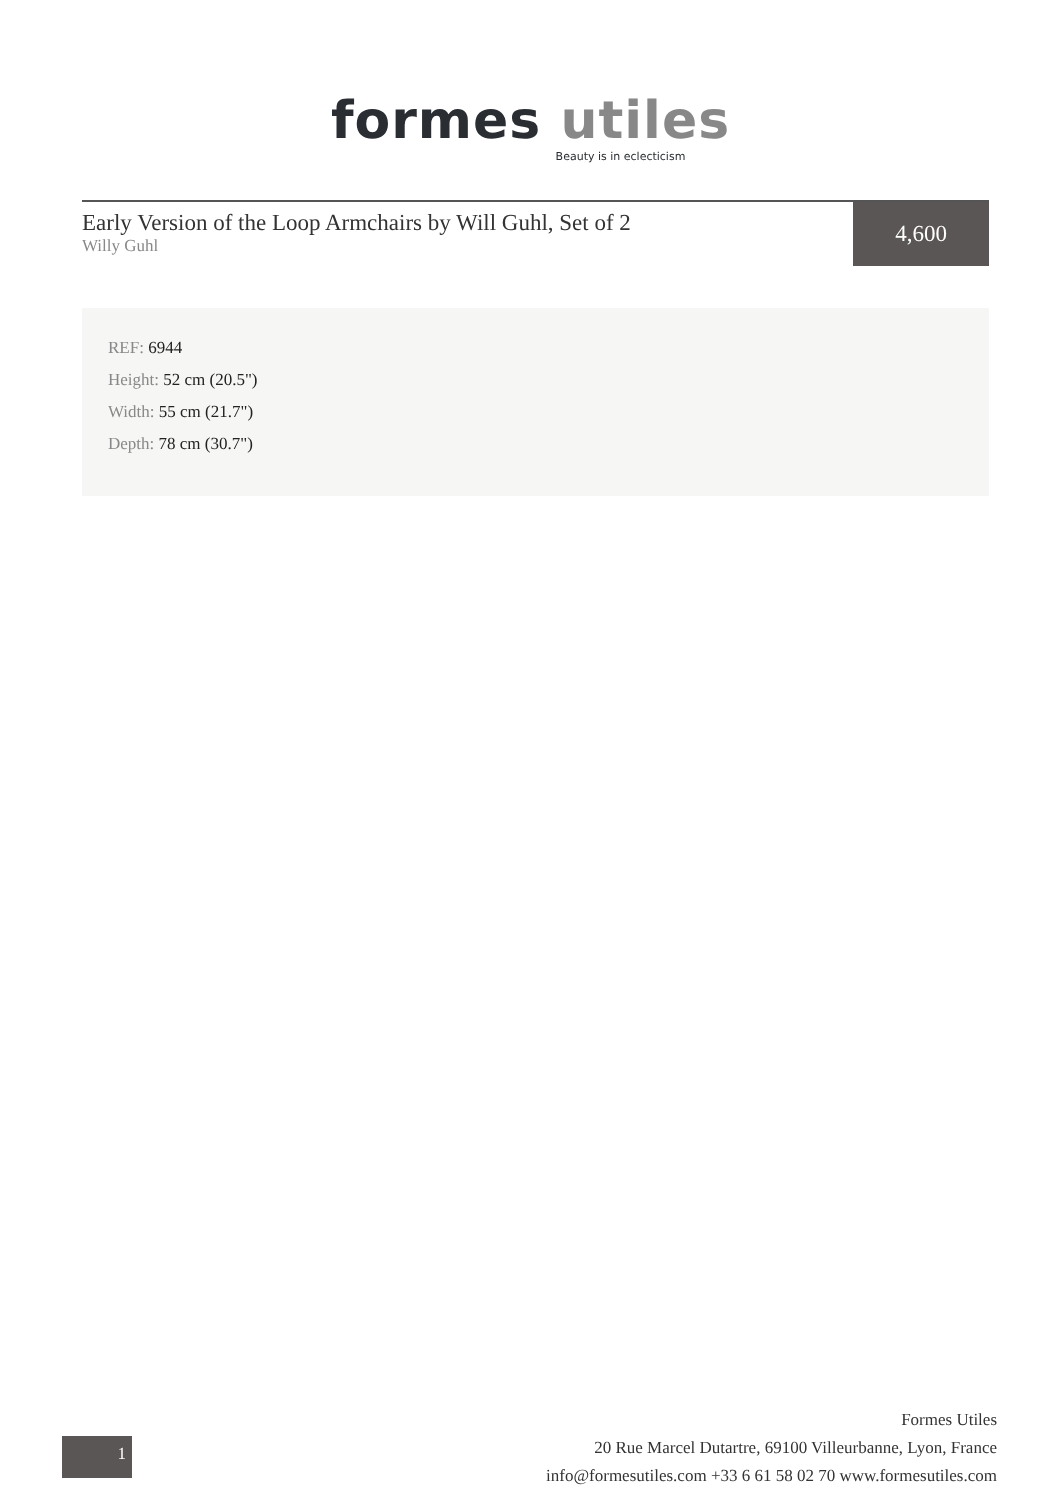formes utiles
Beauty is in eclecticism
Early Version of the Loop Armchairs by Will Guhl, Set of 2
Willy Guhl
4,600
REF: 6944
Height: 52 cm (20.5")
Width: 55 cm (21.7")
Depth: 78 cm (30.7")
1
Formes Utiles
20 Rue Marcel Dutartre, 69100 Villeurbanne, Lyon, France
info@formesutiles.com +33 6 61 58 02 70 www.formesutiles.com